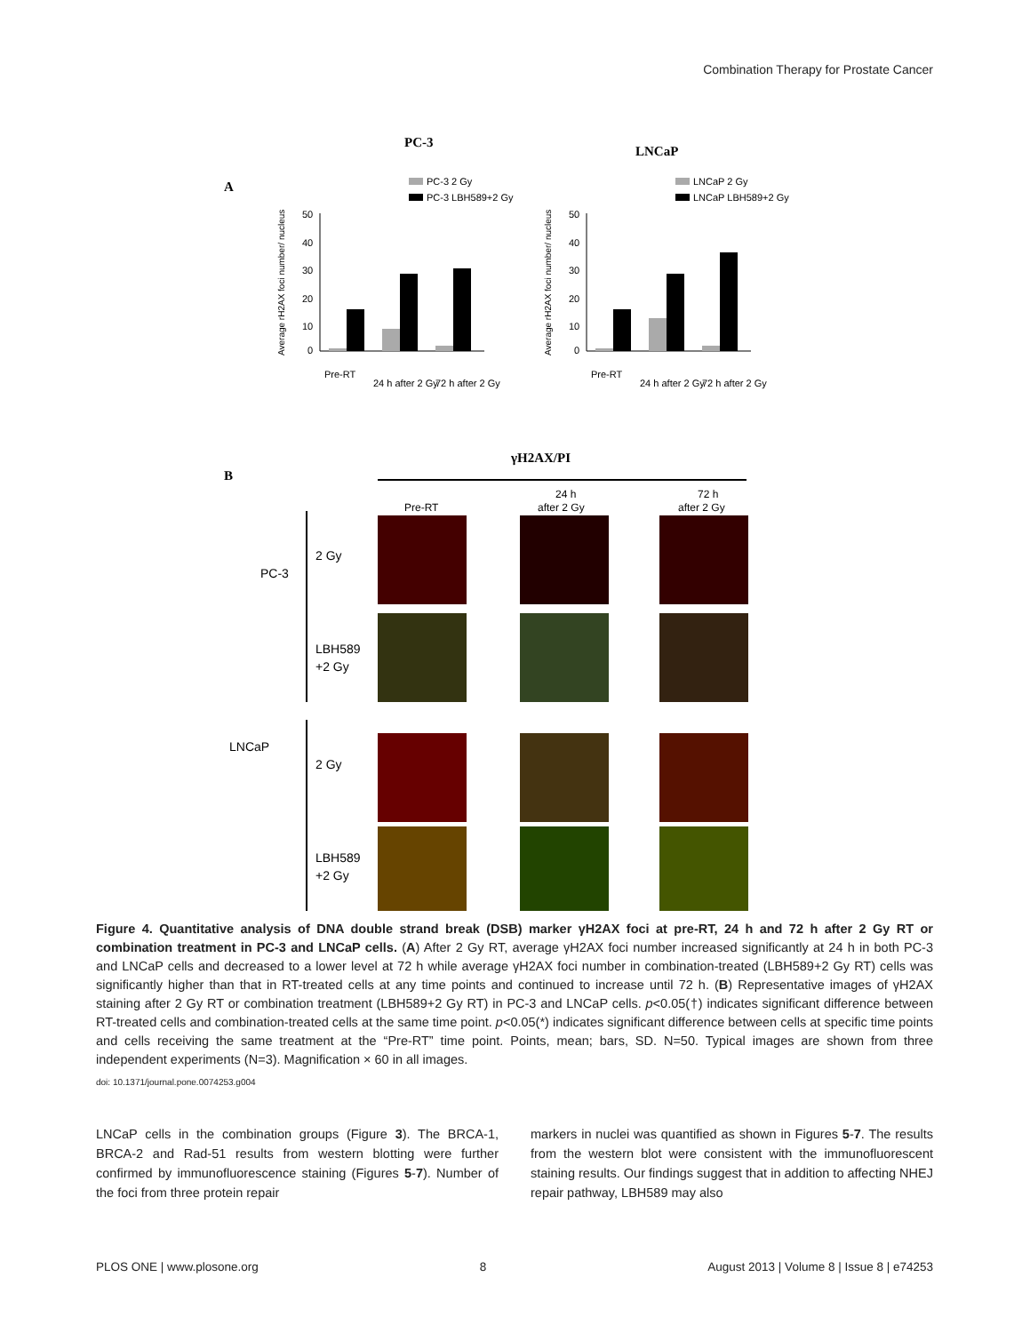Combination Therapy for Prostate Cancer
PC-3
LNCaP
A
50
40
30
20
10
0
Pre-RT
24 h after 2 Gy
72 h after 2 Gy
PC-3 2 Gy
PC-3 LBH589+2 Gy
Average rH2AX foci number/ nucleus
50
40
30
20
10
0
Pre-RT
24 h after 2 Gy
72 h after 2 Gy
LNCaP 2 Gy
LNCaP LBH589+2 Gy
Average rH2AX foci number/ nucleus
B
γH2AX/PI
Pre-RT
24 h
after 2 Gy
72 h
after 2 Gy
PC-3
LNCaP
2 Gy
LBH589
+2 Gy
2 Gy
LBH589
+2 Gy
Figure 4. Quantitative analysis of DNA double strand break (DSB) marker γH2AX foci at pre-RT, 24 h and 72 h after 2 Gy RT or combination treatment in PC-3 and LNCaP cells. (A) After 2 Gy RT, average γH2AX foci number increased significantly at 24 h in both PC-3 and LNCaP cells and decreased to a lower level at 72 h while average γH2AX foci number in combination-treated (LBH589+2 Gy RT) cells was significantly higher than that in RT-treated cells at any time points and continued to increase until 72 h. (B) Representative images of γH2AX staining after 2 Gy RT or combination treatment (LBH589+2 Gy RT) in PC-3 and LNCaP cells. p<0.05(†) indicates significant difference between RT-treated cells and combination-treated cells at the same time point. p<0.05(*) indicates significant difference between cells at specific time points and cells receiving the same treatment at the “Pre-RT” time point. Points, mean; bars, SD. N=50. Typical images are shown from three independent experiments (N=3). Magnification × 60 in all images.
doi: 10.1371/journal.pone.0074253.g004
LNCaP cells in the combination groups (Figure 3). The BRCA-1, BRCA-2 and Rad-51 results from western blotting were further confirmed by immunofluorescence staining (Figures 5-7). Number of the foci from three protein repair
markers in nuclei was quantified as shown in Figures 5-7. The results from the western blot were consistent with the immunofluorescent staining results. Our findings suggest that in addition to affecting NHEJ repair pathway, LBH589 may also
PLOS ONE | www.plosone.org 8 August 2013 | Volume 8 | Issue 8 | e74253